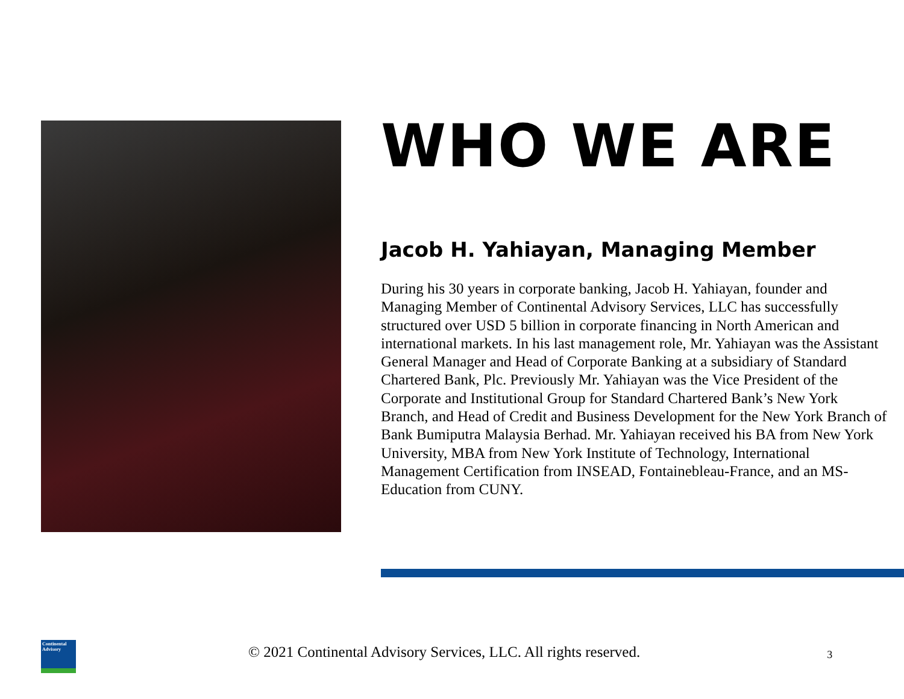WHO WE ARE
Jacob H. Yahiayan, Managing Member
During his 30 years in corporate banking, Jacob H. Yahiayan, founder and Managing Member of Continental Advisory Services, LLC has successfully structured over USD 5 billion in corporate financing in North American and international markets. In his last management role, Mr. Yahiayan was the Assistant General Manager and Head of Corporate Banking at a subsidiary of Standard Chartered Bank, Plc. Previously Mr. Yahiayan was the Vice President of the Corporate and Institutional Group for Standard Chartered Bank’s New York Branch, and Head of Credit and Business Development for the New York Branch of Bank Bumiputra Malaysia Berhad. Mr. Yahiayan received his BA from New York University, MBA from New York Institute of Technology, International Management Certification from INSEAD, Fontainebleau-France, and an MS-Education from CUNY.
Continental Advisory
© 2021 Continental Advisory Services, LLC. All rights reserved. 3